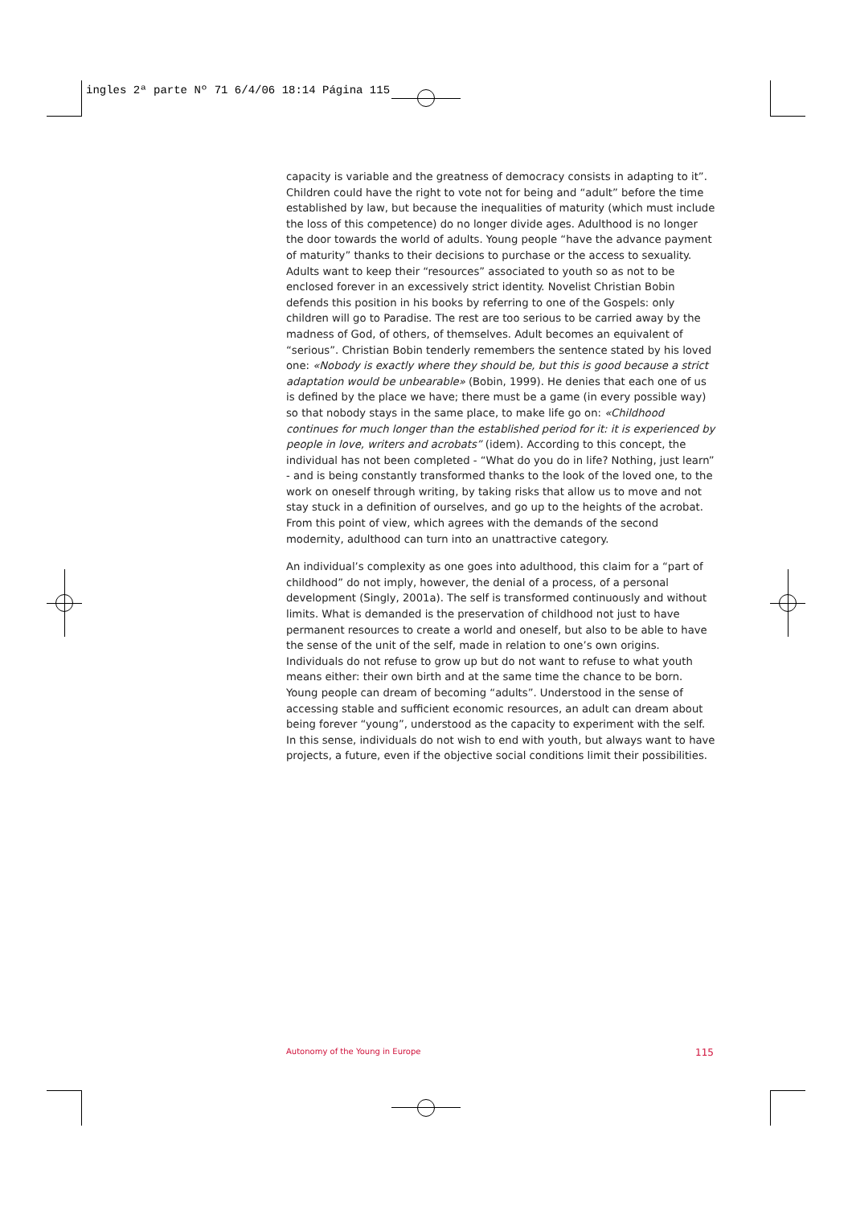ingles 2ª parte Nº 71 6/4/06 18:14 Página 115
capacity is variable and the greatness of democracy consists in adapting to it”. Children could have the right to vote not for being and “adult” before the time established by law, but because the inequalities of maturity (which must include the loss of this competence) do no longer divide ages. Adulthood is no longer the door towards the world of adults. Young people “have the advance payment of maturity” thanks to their decisions to purchase or the access to sexuality. Adults want to keep their “resources” associated to youth so as not to be enclosed forever in an excessively strict identity. Novelist Christian Bobin defends this position in his books by referring to one of the Gospels: only children will go to Paradise. The rest are too serious to be carried away by the madness of God, of others, of themselves. Adult becomes an equivalent of “serious”. Christian Bobin tenderly remembers the sentence stated by his loved one: «Nobody is exactly where they should be, but this is good because a strict adaptation would be unbearable» (Bobin, 1999). He denies that each one of us is defined by the place we have; there must be a game (in every possible way) so that nobody stays in the same place, to make life go on: «Childhood continues for much longer than the established period for it: it is experienced by people in love, writers and acrobats” (idem). According to this concept, the individual has not been completed - “What do you do in life? Nothing, just learn” - and is being constantly transformed thanks to the look of the loved one, to the work on oneself through writing, by taking risks that allow us to move and not stay stuck in a definition of ourselves, and go up to the heights of the acrobat. From this point of view, which agrees with the demands of the second modernity, adulthood can turn into an unattractive category.
An individual’s complexity as one goes into adulthood, this claim for a “part of childhood” do not imply, however, the denial of a process, of a personal development (Singly, 2001a). The self is transformed continuously and without limits. What is demanded is the preservation of childhood not just to have permanent resources to create a world and oneself, but also to be able to have the sense of the unit of the self, made in relation to one’s own origins. Individuals do not refuse to grow up but do not want to refuse to what youth means either: their own birth and at the same time the chance to be born. Young people can dream of becoming “adults”. Understood in the sense of accessing stable and sufficient economic resources, an adult can dream about being forever “young”, understood as the capacity to experiment with the self. In this sense, individuals do not wish to end with youth, but always want to have projects, a future, even if the objective social conditions limit their possibilities.
Autonomy of the Young in Europe 115